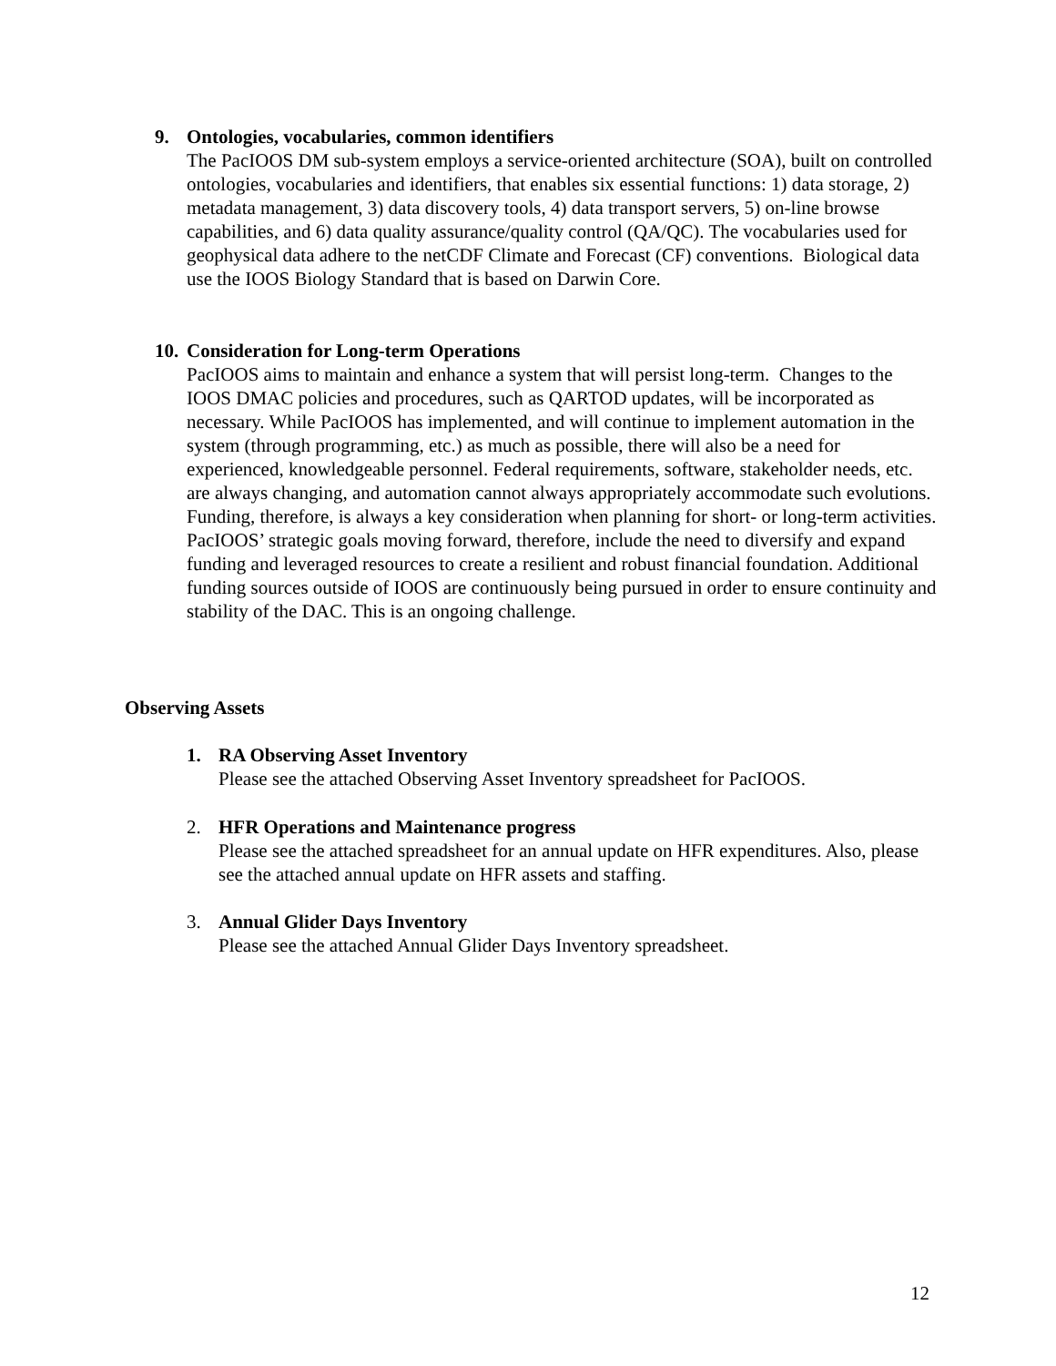9. Ontologies, vocabularies, common identifiers
The PacIOOS DM sub-system employs a service-oriented architecture (SOA), built on controlled ontologies, vocabularies and identifiers, that enables six essential functions: 1) data storage, 2) metadata management, 3) data discovery tools, 4) data transport servers, 5) on-line browse capabilities, and 6) data quality assurance/quality control (QA/QC). The vocabularies used for geophysical data adhere to the netCDF Climate and Forecast (CF) conventions. Biological data use the IOOS Biology Standard that is based on Darwin Core.
10. Consideration for Long-term Operations
PacIOOS aims to maintain and enhance a system that will persist long-term. Changes to the IOOS DMAC policies and procedures, such as QARTOD updates, will be incorporated as necessary. While PacIOOS has implemented, and will continue to implement automation in the system (through programming, etc.) as much as possible, there will also be a need for experienced, knowledgeable personnel. Federal requirements, software, stakeholder needs, etc. are always changing, and automation cannot always appropriately accommodate such evolutions. Funding, therefore, is always a key consideration when planning for short- or long-term activities. PacIOOS’ strategic goals moving forward, therefore, include the need to diversify and expand funding and leveraged resources to create a resilient and robust financial foundation. Additional funding sources outside of IOOS are continuously being pursued in order to ensure continuity and stability of the DAC. This is an ongoing challenge.
Observing Assets
1. RA Observing Asset Inventory
Please see the attached Observing Asset Inventory spreadsheet for PacIOOS.
2. HFR Operations and Maintenance progress
Please see the attached spreadsheet for an annual update on HFR expenditures. Also, please see the attached annual update on HFR assets and staffing.
3. Annual Glider Days Inventory
Please see the attached Annual Glider Days Inventory spreadsheet.
12